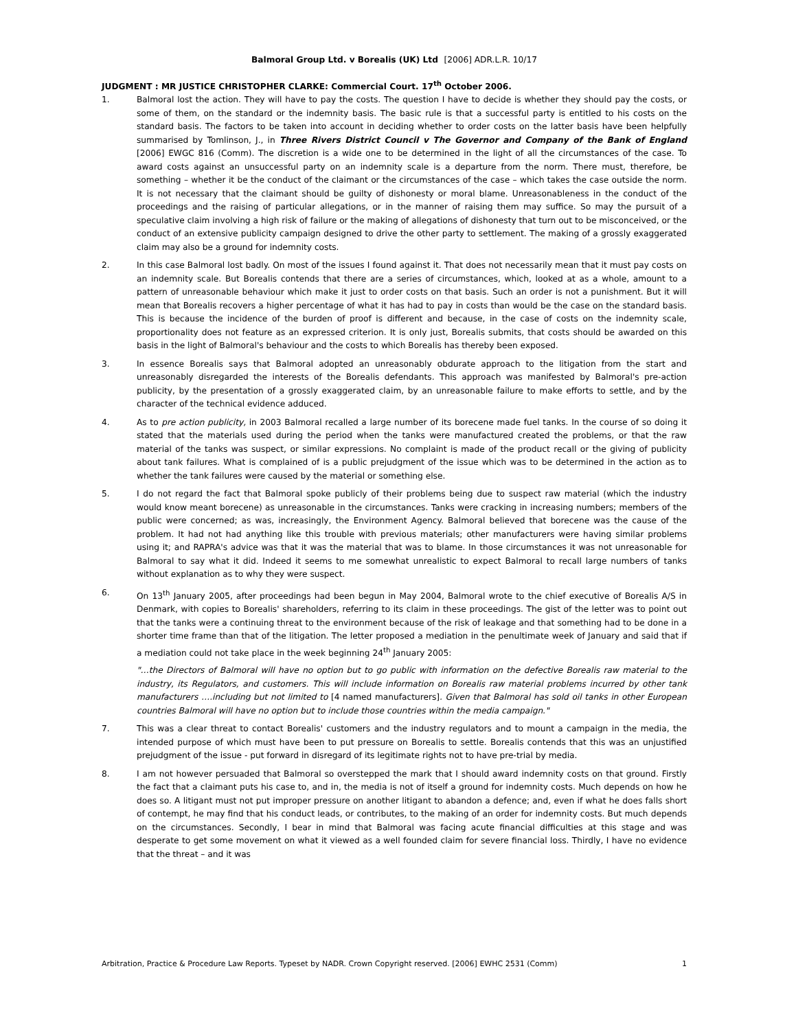Balmoral Group Ltd. v Borealis (UK) Ltd [2006] ADR.L.R. 10/17
JUDGMENT : MR JUSTICE CHRISTOPHER CLARKE: Commercial Court. 17<sup>th</sup> October 2006.
1. Balmoral lost the action. They will have to pay the costs. The question I have to decide is whether they should pay the costs, or some of them, on the standard or the indemnity basis. The basic rule is that a successful party is entitled to his costs on the standard basis. The factors to be taken into account in deciding whether to order costs on the latter basis have been helpfully summarised by Tomlinson, J., in Three Rivers District Council v The Governor and Company of the Bank of England [2006] EWGC 816 (Comm). The discretion is a wide one to be determined in the light of all the circumstances of the case. To award costs against an unsuccessful party on an indemnity scale is a departure from the norm. There must, therefore, be something – whether it be the conduct of the claimant or the circumstances of the case – which takes the case outside the norm. It is not necessary that the claimant should be guilty of dishonesty or moral blame. Unreasonableness in the conduct of the proceedings and the raising of particular allegations, or in the manner of raising them may suffice. So may the pursuit of a speculative claim involving a high risk of failure or the making of allegations of dishonesty that turn out to be misconceived, or the conduct of an extensive publicity campaign designed to drive the other party to settlement. The making of a grossly exaggerated claim may also be a ground for indemnity costs.
2. In this case Balmoral lost badly. On most of the issues I found against it. That does not necessarily mean that it must pay costs on an indemnity scale. But Borealis contends that there are a series of circumstances, which, looked at as a whole, amount to a pattern of unreasonable behaviour which make it just to order costs on that basis. Such an order is not a punishment. But it will mean that Borealis recovers a higher percentage of what it has had to pay in costs than would be the case on the standard basis. This is because the incidence of the burden of proof is different and because, in the case of costs on the indemnity scale, proportionality does not feature as an expressed criterion. It is only just, Borealis submits, that costs should be awarded on this basis in the light of Balmoral's behaviour and the costs to which Borealis has thereby been exposed.
3. In essence Borealis says that Balmoral adopted an unreasonably obdurate approach to the litigation from the start and unreasonably disregarded the interests of the Borealis defendants. This approach was manifested by Balmoral's pre-action publicity, by the presentation of a grossly exaggerated claim, by an unreasonable failure to make efforts to settle, and by the character of the technical evidence adduced.
4. As to pre action publicity, in 2003 Balmoral recalled a large number of its borecene made fuel tanks. In the course of so doing it stated that the materials used during the period when the tanks were manufactured created the problems, or that the raw material of the tanks was suspect, or similar expressions. No complaint is made of the product recall or the giving of publicity about tank failures. What is complained of is a public prejudgment of the issue which was to be determined in the action as to whether the tank failures were caused by the material or something else.
5. I do not regard the fact that Balmoral spoke publicly of their problems being due to suspect raw material (which the industry would know meant borecene) as unreasonable in the circumstances. Tanks were cracking in increasing numbers; members of the public were concerned; as was, increasingly, the Environment Agency. Balmoral believed that borecene was the cause of the problem. It had not had anything like this trouble with previous materials; other manufacturers were having similar problems using it; and RAPRA's advice was that it was the material that was to blame. In those circumstances it was not unreasonable for Balmoral to say what it did. Indeed it seems to me somewhat unrealistic to expect Balmoral to recall large numbers of tanks without explanation as to why they were suspect.
6. On 13<sup>th</sup> January 2005, after proceedings had been begun in May 2004, Balmoral wrote to the chief executive of Borealis A/S in Denmark, with copies to Borealis' shareholders, referring to its claim in these proceedings. The gist of the letter was to point out that the tanks were a continuing threat to the environment because of the risk of leakage and that something had to be done in a shorter time frame than that of the litigation. The letter proposed a mediation in the penultimate week of January and said that if a mediation could not take place in the week beginning 24<sup>th</sup> January 2005:
"…the Directors of Balmoral will have no option but to go public with information on the defective Borealis raw material to the industry, its Regulators, and customers. This will include information on Borealis raw material problems incurred by other tank manufacturers ….including but not limited to [4 named manufacturers]. Given that Balmoral has sold oil tanks in other European countries Balmoral will have no option but to include those countries within the media campaign."
7. This was a clear threat to contact Borealis' customers and the industry regulators and to mount a campaign in the media, the intended purpose of which must have been to put pressure on Borealis to settle. Borealis contends that this was an unjustified prejudgment of the issue - put forward in disregard of its legitimate rights not to have pre-trial by media.
8. I am not however persuaded that Balmoral so overstepped the mark that I should award indemnity costs on that ground. Firstly the fact that a claimant puts his case to, and in, the media is not of itself a ground for indemnity costs. Much depends on how he does so. A litigant must not put improper pressure on another litigant to abandon a defence; and, even if what he does falls short of contempt, he may find that his conduct leads, or contributes, to the making of an order for indemnity costs. But much depends on the circumstances. Secondly, I bear in mind that Balmoral was facing acute financial difficulties at this stage and was desperate to get some movement on what it viewed as a well founded claim for severe financial loss. Thirdly, I have no evidence that the threat – and it was
Arbitration, Practice & Procedure Law Reports. Typeset by NADR. Crown Copyright reserved. [2006] EWHC 2531 (Comm) 1